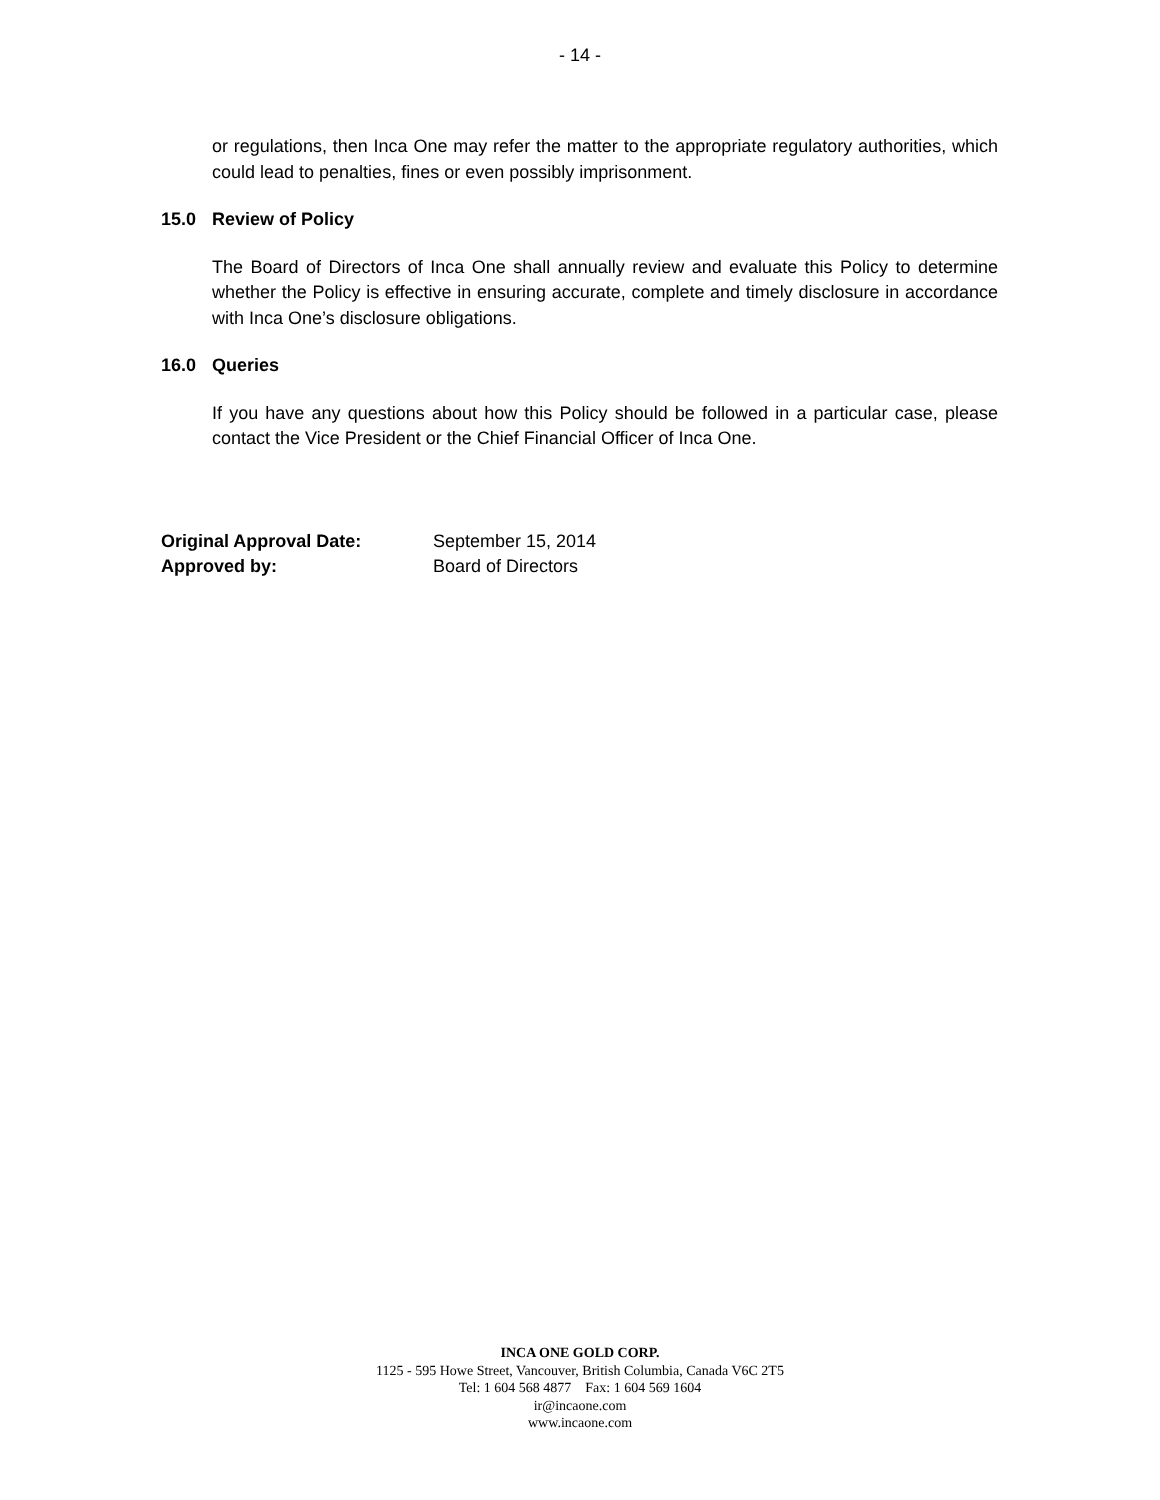- 14 -
or regulations, then Inca One may refer the matter to the appropriate regulatory authorities, which could lead to penalties, fines or even possibly imprisonment.
15.0 Review of Policy
The Board of Directors of Inca One shall annually review and evaluate this Policy to determine whether the Policy is effective in ensuring accurate, complete and timely disclosure in accordance with Inca One’s disclosure obligations.
16.0 Queries
If you have any questions about how this Policy should be followed in a particular case, please contact the Vice President or the Chief Financial Officer of Inca One.
Original Approval Date: September 15, 2014
Approved by: Board of Directors
INCA ONE GOLD CORP.
1125 - 595 Howe Street, Vancouver, British Columbia, Canada V6C 2T5
Tel: 1 604 568 4877 Fax: 1 604 569 1604
ir@incaone.com
www.incaone.com